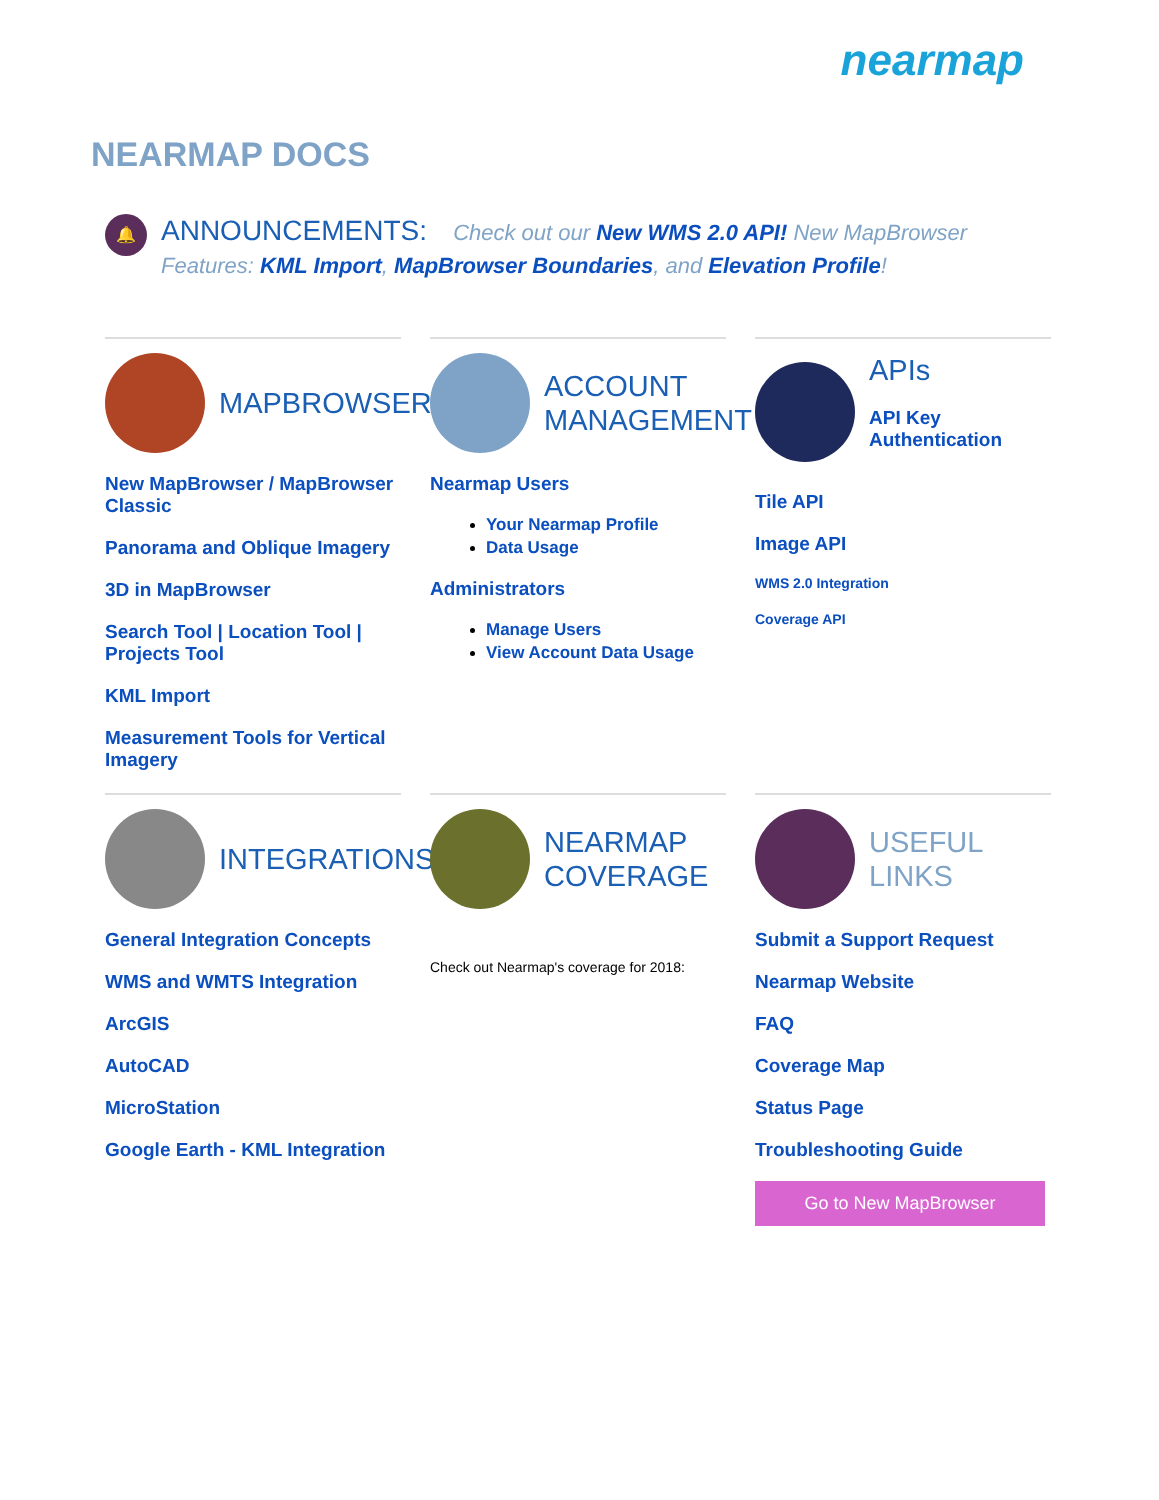nearmap
NEARMAP DOCS
🔔
ANNOUNCEMENTS: Check out our New WMS 2.0 API! New MapBrowser Features: KML Import, MapBrowser Boundaries, and Elevation Profile!
MAPBROWSER
New MapBrowser / MapBrowser Classic
Panorama and Oblique Imagery
3D in MapBrowser
Search Tool | Location Tool | Projects Tool
KML Import
Measurement Tools for Vertical Imagery
ACCOUNT MANAGEMENT
Nearmap Users
Your Nearmap Profile
Data Usage
Administrators
Manage Users
View Account Data Usage
APIs
API Key Authentication
Tile API
Image API
WMS 2.0 Integration
Coverage API
INTEGRATIONS
General Integration Concepts
WMS and WMTS Integration
ArcGIS
AutoCAD
MicroStation
Google Earth - KML Integration
NEARMAP COVERAGE
Check out Nearmap's coverage for 2018:
USEFUL LINKS
Submit a Support Request
Nearmap Website
FAQ
Coverage Map
Status Page
Troubleshooting Guide
Go to New MapBrowser